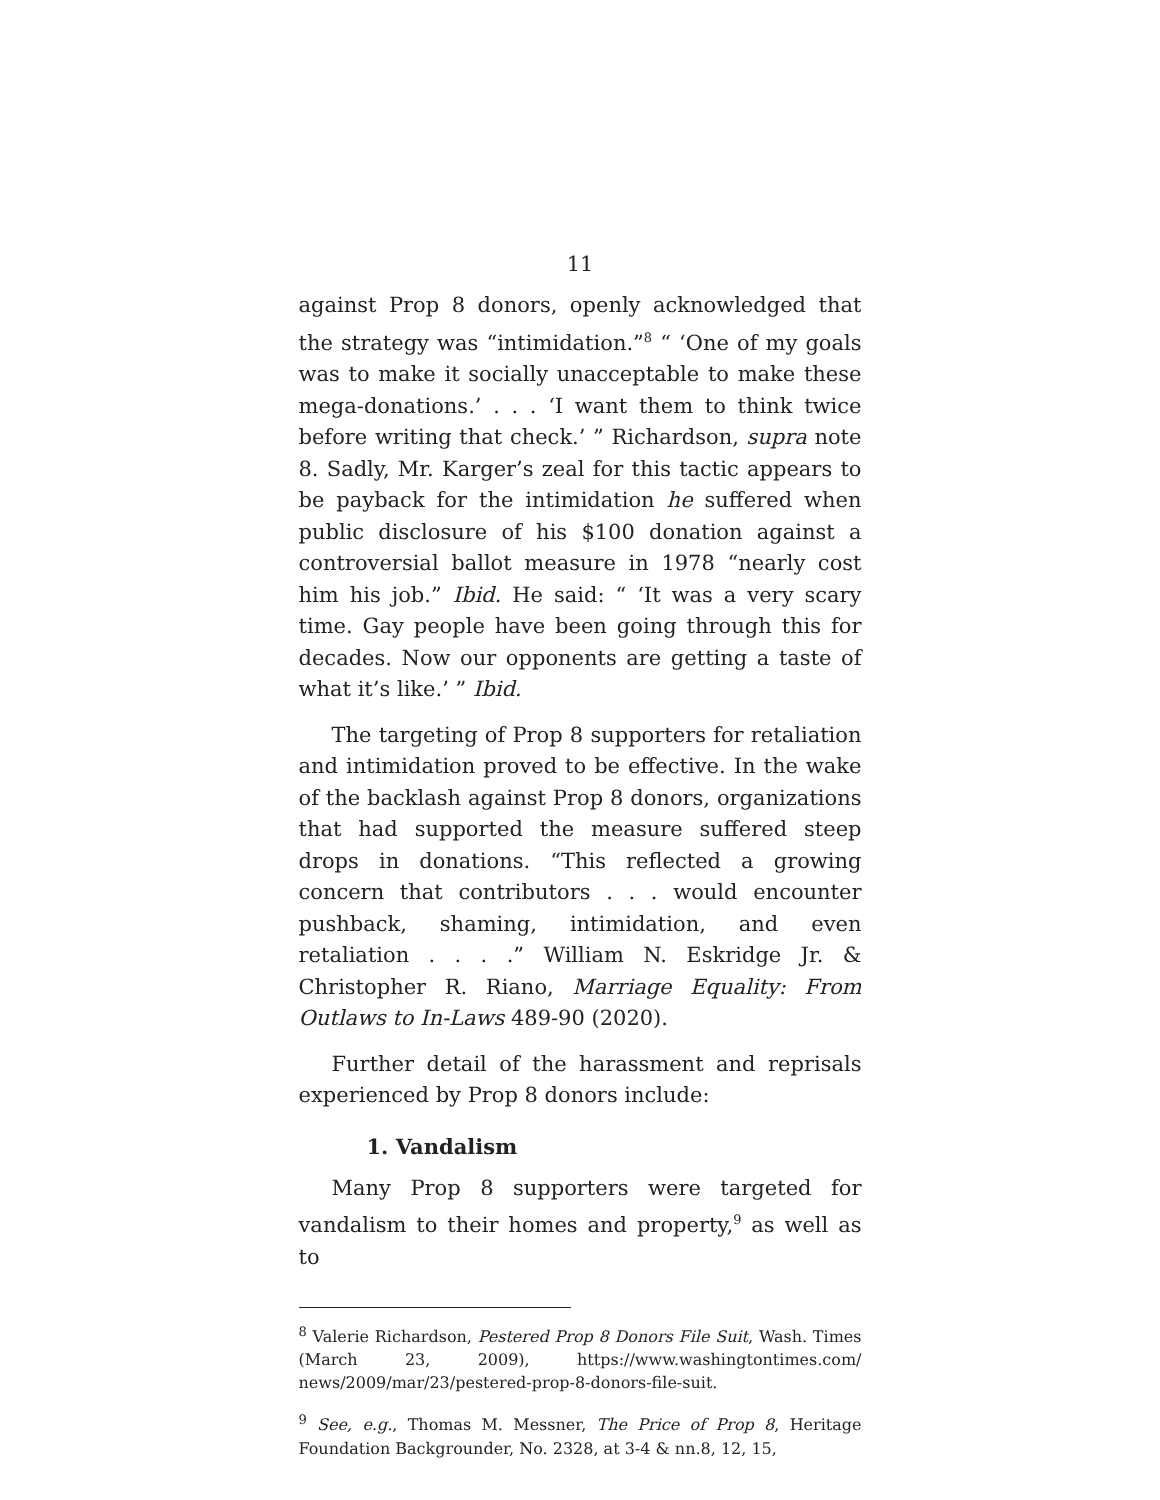11
against Prop 8 donors, openly acknowledged that the strategy was “intimidation.”<sup>8</sup> “ ‘One of my goals was to make it socially unacceptable to make these mega-donations.’ . . . ‘I want them to think twice before writing that check.’ ” Richardson, supra note 8. Sadly, Mr. Karger’s zeal for this tactic appears to be payback for the intimidation he suffered when public disclosure of his $100 donation against a controversial ballot measure in 1978 “nearly cost him his job.” Ibid. He said: “ ‘It was a very scary time. Gay people have been going through this for decades. Now our opponents are getting a taste of what it’s like.’ ” Ibid.
The targeting of Prop 8 supporters for retaliation and intimidation proved to be effective. In the wake of the backlash against Prop 8 donors, organizations that had supported the measure suffered steep drops in donations. “This reflected a growing concern that contributors . . . would encounter pushback, shaming, intimidation, and even retaliation . . . .” William N. Eskridge Jr. & Christopher R. Riano, Marriage Equality: From Outlaws to In-Laws 489-90 (2020).
Further detail of the harassment and reprisals experienced by Prop 8 donors include:
1. Vandalism
Many Prop 8 supporters were targeted for vandalism to their homes and property,<sup>9</sup> as well as to
<sup>8</sup> Valerie Richardson, Pestered Prop 8 Donors File Suit, Wash. Times (March 23, 2009), https://www.washingtontimes.com/ news/2009/mar/23/pestered-prop-8-donors-file-suit.
<sup>9</sup> See, e.g., Thomas M. Messner, The Price of Prop 8, Heritage Foundation Backgrounder, No. 2328, at 3-4 & nn.8, 12, 15,